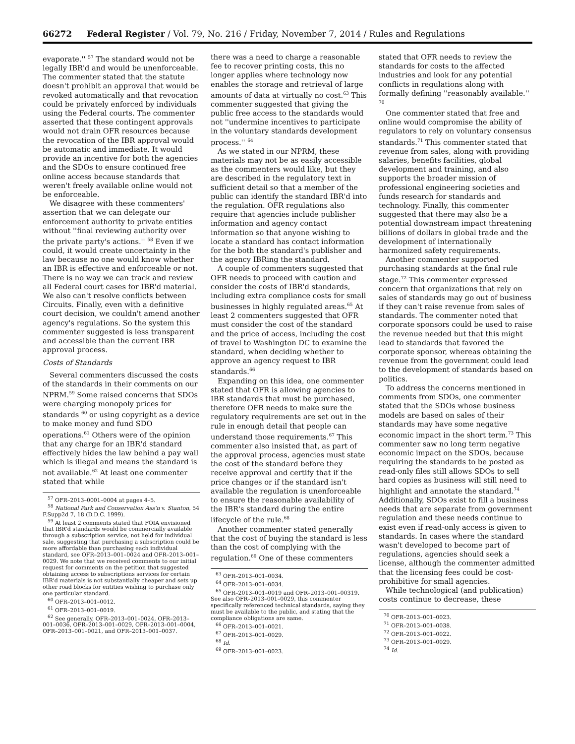66272 Federal Register / Vol. 79, No. 216 / Friday, November 7, 2014 / Rules and Regulations
evaporate.'' <sup>57</sup> The standard would not be legally IBR'd and would be unenforceable. The commenter stated that the statute doesn't prohibit an approval that would be revoked automatically and that revocation could be privately enforced by individuals using the Federal courts. The commenter asserted that these contingent approvals would not drain OFR resources because the revocation of the IBR approval would be automatic and immediate. It would provide an incentive for both the agencies and the SDOs to ensure continued free online access because standards that weren't freely available online would not be enforceable.
We disagree with these commenters' assertion that we can delegate our enforcement authority to private entities without ''final reviewing authority over the private party's actions.'' <sup>58</sup> Even if we could, it would create uncertainty in the law because no one would know whether an IBR is effective and enforceable or not. There is no way we can track and review all Federal court cases for IBR'd material. We also can't resolve conflicts between Circuits. Finally, even with a definitive court decision, we couldn't amend another agency's regulations. So the system this commenter suggested is less transparent and accessible than the current IBR approval process.
Costs of Standards
Several commenters discussed the costs of the standards in their comments on our NPRM.<sup>59</sup> Some raised concerns that SDOs were charging monopoly prices for standards <sup>60</sup> or using copyright as a device to make money and fund SDO operations.<sup>61</sup> Others were of the opinion that any charge for an IBR'd standard effectively hides the law behind a pay wall which is illegal and means the standard is not available.<sup>62</sup> At least one commenter stated that while
<sup>57</sup> OFR–2013–0001–0004 at pages 4–5.
<sup>58</sup> National Park and Conservation Ass'n v. Stanton, 54 F.Supp2d 7, 18 (D.D.C. 1999).
<sup>59</sup> At least 2 comments stated that FOIA envisioned that IBR'd standards would be commercially available through a subscription service, not held for individual sale, suggesting that purchasing a subscription could be more affordable than purchasing each individual standard, see OFR–2013–001–0024 and OFR–2013–001–0029. We note that we received comments to our initial request for comments on the petition that suggested obtaining access to subscriptions services for certain IBR'd materials is not substantially cheaper and sets up other road blocks for entities wishing to purchase only one particular standard.
<sup>60</sup> OFR–2013–001–0012.
<sup>61</sup> OFR–2013–001–0019.
<sup>62</sup> See generally, OFR–2013–001–0024, OFR–2013–001–0036, OFR–2013–001–0029, OFR–2013–001–0004, OFR–2013–001–0021, and OFR–2013–001–0037.
there was a need to charge a reasonable fee to recover printing costs, this no longer applies where technology now enables the storage and retrieval of large amounts of data at virtually no cost.<sup>63</sup> This commenter suggested that giving the public free access to the standards would not ''undermine incentives to participate in the voluntary standards development process.'' <sup>64</sup>
As we stated in our NPRM, these materials may not be as easily accessible as the commenters would like, but they are described in the regulatory text in sufficient detail so that a member of the public can identify the standard IBR'd into the regulation. OFR regulations also require that agencies include publisher information and agency contact information so that anyone wishing to locate a standard has contact information for the both the standard's publisher and the agency IBRing the standard.
A couple of commenters suggested that OFR needs to proceed with caution and consider the costs of IBR'd standards, including extra compliance costs for small businesses in highly regulated areas.<sup>65</sup> At least 2 commenters suggested that OFR must consider the cost of the standard and the price of access, including the cost of travel to Washington DC to examine the standard, when deciding whether to approve an agency request to IBR standards.<sup>66</sup>
Expanding on this idea, one commenter stated that OFR is allowing agencies to IBR standards that must be purchased, therefore OFR needs to make sure the regulatory requirements are set out in the rule in enough detail that people can understand those requirements.<sup>67</sup> This commenter also insisted that, as part of the approval process, agencies must state the cost of the standard before they receive approval and certify that if the price changes or if the standard isn't available the regulation is unenforceable to ensure the reasonable availability of the IBR's standard during the entire lifecycle of the rule.<sup>68</sup>
Another commenter stated generally that the cost of buying the standard is less than the cost of complying with the regulation.<sup>69</sup> One of these commenters
<sup>63</sup> OFR–2013–001–0034.
<sup>64</sup> OFR–2013–001–0034.
<sup>65</sup> OFR–2013–001–0019 and OFR–2013–001–00319. See also OFR–2013–001–0029, this commenter specifically referenced technical standards, saying they must be available to the public, and stating that the compliance obligations are same.
<sup>66</sup> OFR–2013–001–0021.
<sup>67</sup> OFR–2013–001–0029.
<sup>68</sup> Id.
<sup>69</sup> OFR–2013–001–0023.
stated that OFR needs to review the standards for costs to the affected industries and look for any potential conflicts in regulations along with formally defining ''reasonably available.'' <sup>70</sup>
One commenter stated that free and online would compromise the ability of regulators to rely on voluntary consensus standards.<sup>71</sup> This commenter stated that revenue from sales, along with providing salaries, benefits facilities, global development and training, and also supports the broader mission of professional engineering societies and funds research for standards and technology. Finally, this commenter suggested that there may also be a potential downstream impact threatening billions of dollars in global trade and the development of internationally harmonized safety requirements.
Another commenter supported purchasing standards at the final rule stage.<sup>72</sup> This commenter expressed concern that organizations that rely on sales of standards may go out of business if they can't raise revenue from sales of standards. The commenter noted that corporate sponsors could be used to raise the revenue needed but that this might lead to standards that favored the corporate sponsor, whereas obtaining the revenue from the government could lead to the development of standards based on politics.
To address the concerns mentioned in comments from SDOs, one commenter stated that the SDOs whose business models are based on sales of their standards may have some negative economic impact in the short term.<sup>73</sup> This commenter saw no long term negative economic impact on the SDOs, because requiring the standards to be posted as read-only files still allows SDOs to sell hard copies as business will still need to highlight and annotate the standard.<sup>74</sup> Additionally, SDOs exist to fill a business needs that are separate from government regulation and these needs continue to exist even if read-only access is given to standards. In cases where the standard wasn't developed to become part of regulations, agencies should seek a license, although the commenter admitted that the licensing fees could be cost- prohibitive for small agencies.
While technological (and publication) costs continue to decrease, these
<sup>70</sup> OFR–2013–001–0023.
<sup>71</sup> OFR–2013–001–0038.
<sup>72</sup> OFR–2013–001–0022.
<sup>73</sup> OFR–2013–001–0029.
<sup>74</sup> Id.